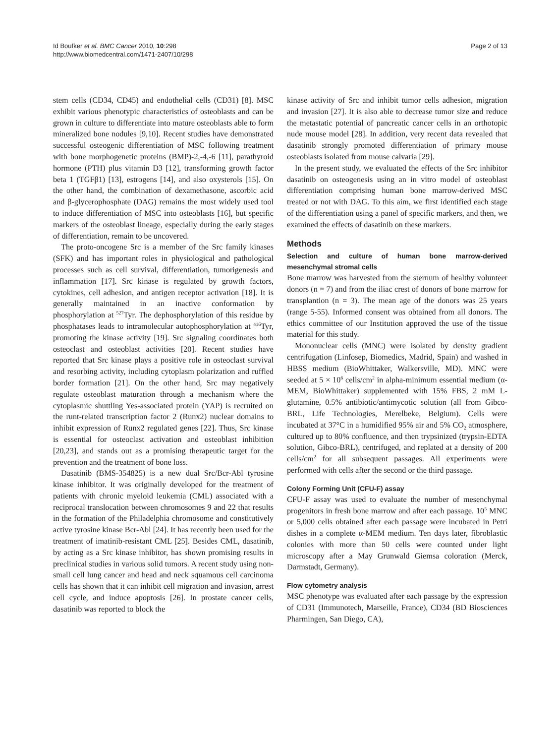Id Boufker et al. BMC Cancer 2010, 10:298
http://www.biomedcentral.com/1471-2407/10/298
Page 2 of 13
stem cells (CD34, CD45) and endothelial cells (CD31) [8]. MSC exhibit various phenotypic characteristics of osteoblasts and can be grown in culture to differentiate into mature osteoblasts able to form mineralized bone nodules [9,10]. Recent studies have demonstrated successful osteogenic differentiation of MSC following treatment with bone morphogenetic proteins (BMP)-2,-4,-6 [11], parathyroid hormone (PTH) plus vitamin D3 [12], transforming growth factor beta 1 (TGFβ1) [13], estrogens [14], and also oxysterols [15]. On the other hand, the combination of dexamethasone, ascorbic acid and β-glycerophosphate (DAG) remains the most widely used tool to induce differentiation of MSC into osteoblasts [16], but specific markers of the osteoblast lineage, especially during the early stages of differentiation, remain to be uncovered.
The proto-oncogene Src is a member of the Src family kinases (SFK) and has important roles in physiological and pathological processes such as cell survival, differentiation, tumorigenesis and inflammation [17]. Src kinase is regulated by growth factors, cytokines, cell adhesion, and antigen receptor activation [18]. It is generally maintained in an inactive conformation by phosphorylation at <sup>527</sup>Tyr. The dephosphorylation of this residue by phosphatases leads to intramolecular autophosphorylation at <sup>416</sup>Tyr, promoting the kinase activity [19]. Src signaling coordinates both osteoclast and osteoblast activities [20]. Recent studies have reported that Src kinase plays a positive role in osteoclast survival and resorbing activity, including cytoplasm polarization and ruffled border formation [21]. On the other hand, Src may negatively regulate osteoblast maturation through a mechanism where the cytoplasmic shuttling Yes-associated protein (YAP) is recruited on the runt-related transcription factor 2 (Runx2) nuclear domains to inhibit expression of Runx2 regulated genes [22]. Thus, Src kinase is essential for osteoclast activation and osteoblast inhibition [20,23], and stands out as a promising therapeutic target for the prevention and the treatment of bone loss.
Dasatinib (BMS-354825) is a new dual Src/Bcr-Abl tyrosine kinase inhibitor. It was originally developed for the treatment of patients with chronic myeloid leukemia (CML) associated with a reciprocal translocation between chromosomes 9 and 22 that results in the formation of the Philadelphia chromosome and constitutively active tyrosine kinase Bcr-Abl [24]. It has recently been used for the treatment of imatinib-resistant CML [25]. Besides CML, dasatinib, by acting as a Src kinase inhibitor, has shown promising results in preclinical studies in various solid tumors. A recent study using non-small cell lung cancer and head and neck squamous cell carcinoma cells has shown that it can inhibit cell migration and invasion, arrest cell cycle, and induce apoptosis [26]. In prostate cancer cells, dasatinib was reported to block the
kinase activity of Src and inhibit tumor cells adhesion, migration and invasion [27]. It is also able to decrease tumor size and reduce the metastatic potential of pancreatic cancer cells in an orthotopic nude mouse model [28]. In addition, very recent data revealed that dasatinib strongly promoted differentiation of primary mouse osteoblasts isolated from mouse calvaria [29].
In the present study, we evaluated the effects of the Src inhibitor dasatinib on osteogenesis using an in vitro model of osteoblast differentiation comprising human bone marrow-derived MSC treated or not with DAG. To this aim, we first identified each stage of the differentiation using a panel of specific markers, and then, we examined the effects of dasatinib on these markers.
Methods
Selection and culture of human bone marrow-derived mesenchymal stromal cells
Bone marrow was harvested from the sternum of healthy volunteer donors (n = 7) and from the iliac crest of donors of bone marrow for transplantion (n = 3). The mean age of the donors was 25 years (range 5-55). Informed consent was obtained from all donors. The ethics committee of our Institution approved the use of the tissue material for this study.
Mononuclear cells (MNC) were isolated by density gradient centrifugation (Linfosep, Biomedics, Madrid, Spain) and washed in HBSS medium (BioWhittaker, Walkersville, MD). MNC were seeded at 5 × 10<sup>6</sup> cells/cm<sup>2</sup> in alpha-minimum essential medium (α-MEM, BioWhittaker) supplemented with 15% FBS, 2 mM L-glutamine, 0.5% antibiotic/antimycotic solution (all from Gibco-BRL, Life Technologies, Merelbeke, Belgium). Cells were incubated at 37°C in a humidified 95% air and 5% CO<sub>2</sub> atmosphere, cultured up to 80% confluence, and then trypsinized (trypsin-EDTA solution, Gibco-BRL), centrifuged, and replated at a density of 200 cells/cm<sup>2</sup> for all subsequent passages. All experiments were performed with cells after the second or the third passage.
Colony Forming Unit (CFU-F) assay
CFU-F assay was used to evaluate the number of mesenchymal progenitors in fresh bone marrow and after each passage. 10<sup>5</sup> MNC or 5,000 cells obtained after each passage were incubated in Petri dishes in a complete α-MEM medium. Ten days later, fibroblastic colonies with more than 50 cells were counted under light microscopy after a May Grunwald Giemsa coloration (Merck, Darmstadt, Germany).
Flow cytometry analysis
MSC phenotype was evaluated after each passage by the expression of CD31 (Immunotech, Marseille, France), CD34 (BD Biosciences Pharmingen, San Diego, CA),